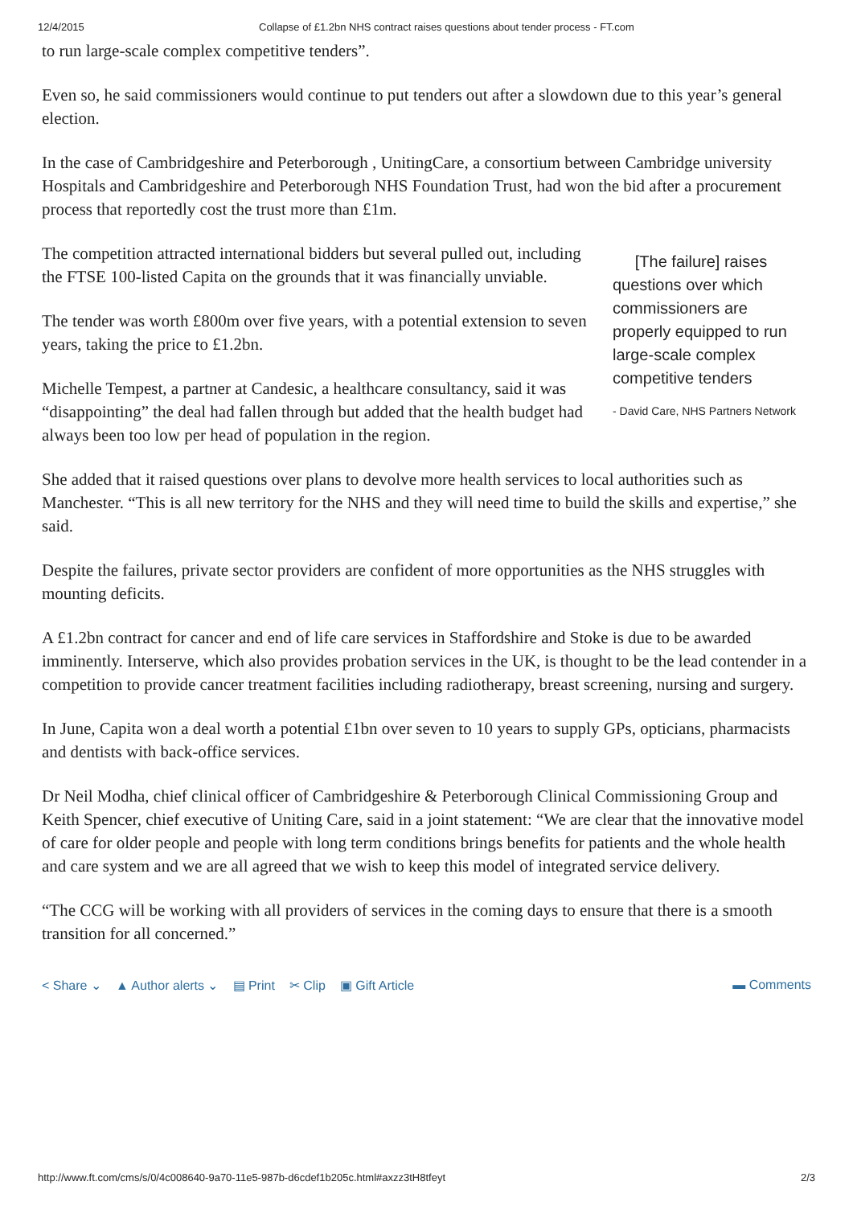12/4/2015 Collapse of £1.2bn NHS contract raises questions about tender process - FT.com
to run large-scale complex competitive tenders”.
Even so, he said commissioners would continue to put tenders out after a slowdown due to this year’s general election.
In the case of Cambridgeshire and Peterborough , UnitingCare, a consortium between Cambridge university Hospitals and Cambridgeshire and Peterborough NHS Foundation Trust, had won the bid after a procurement process that reportedly cost the trust more than £1m.
The competition attracted international bidders but several pulled out, including the FTSE 100-listed Capita on the grounds that it was financially unviable.
The tender was worth £800m over five years, with a potential extension to seven years, taking the price to £1.2bn.
Michelle Tempest, a partner at Candesic, a healthcare consultancy, said it was “disappointing” the deal had fallen through but added that the health budget had always been too low per head of population in the region.
[The failure] raises questions over which commissioners are properly equipped to run large-scale complex competitive tenders
- David Care, NHS Partners Network
She added that it raised questions over plans to devolve more health services to local authorities such as Manchester. “This is all new territory for the NHS and they will need time to build the skills and expertise,” she said.
Despite the failures, private sector providers are confident of more opportunities as the NHS struggles with mounting deficits.
A £1.2bn contract for cancer and end of life care services in Staffordshire and Stoke is due to be awarded imminently. Interserve, which also provides probation services in the UK, is thought to be the lead contender in a competition to provide cancer treatment facilities including radiotherapy, breast screening, nursing and surgery.
In June, Capita won a deal worth a potential £1bn over seven to 10 years to supply GPs, opticians, pharmacists and dentists with back-office services.
Dr Neil Modha, chief clinical officer of Cambridgeshire & Peterborough Clinical Commissioning Group and Keith Spencer, chief executive of Uniting Care, said in a joint statement: “We are clear that the innovative model of care for older people and people with long term conditions brings benefits for patients and the whole health and care system and we are all agreed that we wish to keep this model of integrated service delivery.
“The CCG will be working with all providers of services in the coming days to ensure that there is a smooth transition for all concerned.”
< Share ⌄ ▲ Author alerts ⌄ ▤ Print ✂ Clip ▣ Gift Article ▬ Comments
http://www.ft.com/cms/s/0/4c008640-9a70-11e5-987b-d6cdef1b205c.html#axzz3tH8tfeyt 2/3